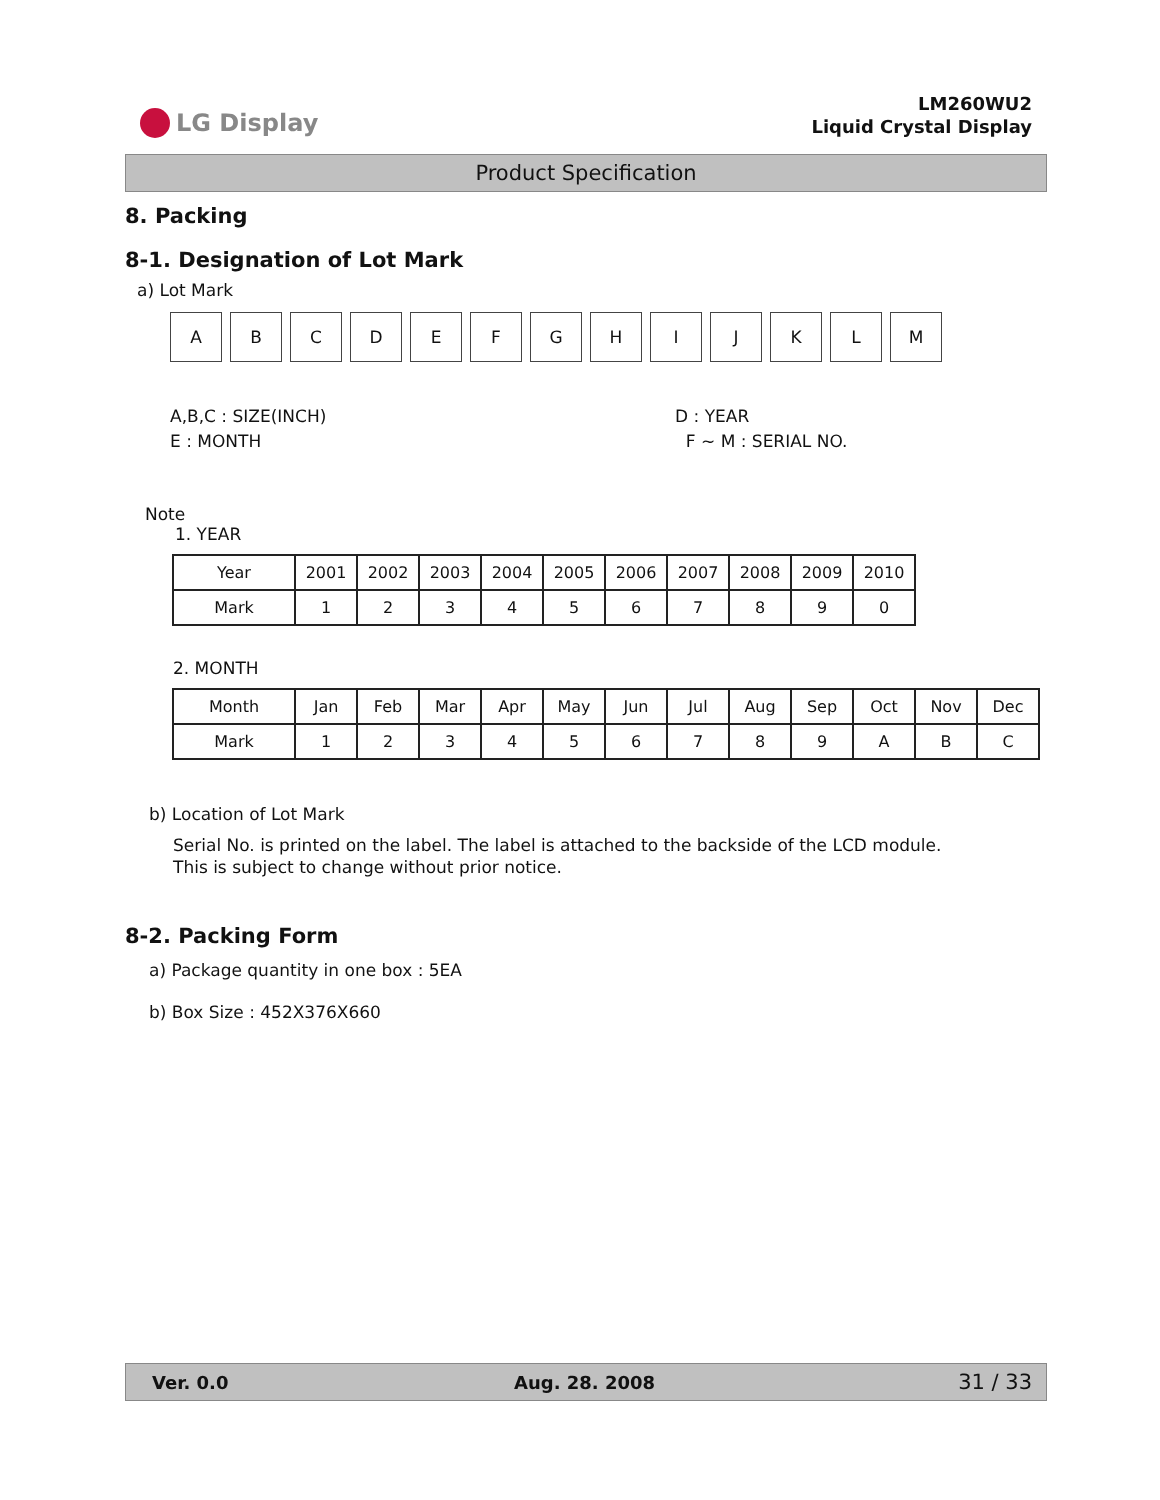LG Display
LM260WU2
Liquid Crystal Display
Product Specification
8. Packing
8-1. Designation of Lot Mark
a) Lot Mark
A B C D E F G H I J K L M
A,B,C : SIZE(INCH)
E : MONTH
D : YEAR
F ~ M : SERIAL NO.
Note
1. YEAR
| Year | 2001 | 2002 | 2003 | 2004 | 2005 | 2006 | 2007 | 2008 | 2009 | 2010 |
| Mark | 1 | 2 | 3 | 4 | 5 | 6 | 7 | 8 | 9 | 0 |
2. MONTH
| Month | Jan | Feb | Mar | Apr | May | Jun | Jul | Aug | Sep | Oct | Nov | Dec |
| Mark | 1 | 2 | 3 | 4 | 5 | 6 | 7 | 8 | 9 | A | B | C |
b) Location of Lot Mark
Serial No. is printed on the label. The label is attached to the backside of the LCD module.
This is subject to change without prior notice.
8-2. Packing Form
a) Package quantity in one box : 5EA
b) Box Size : 452X376X660
Ver. 0.0 Aug. 28. 2008 31 / 33